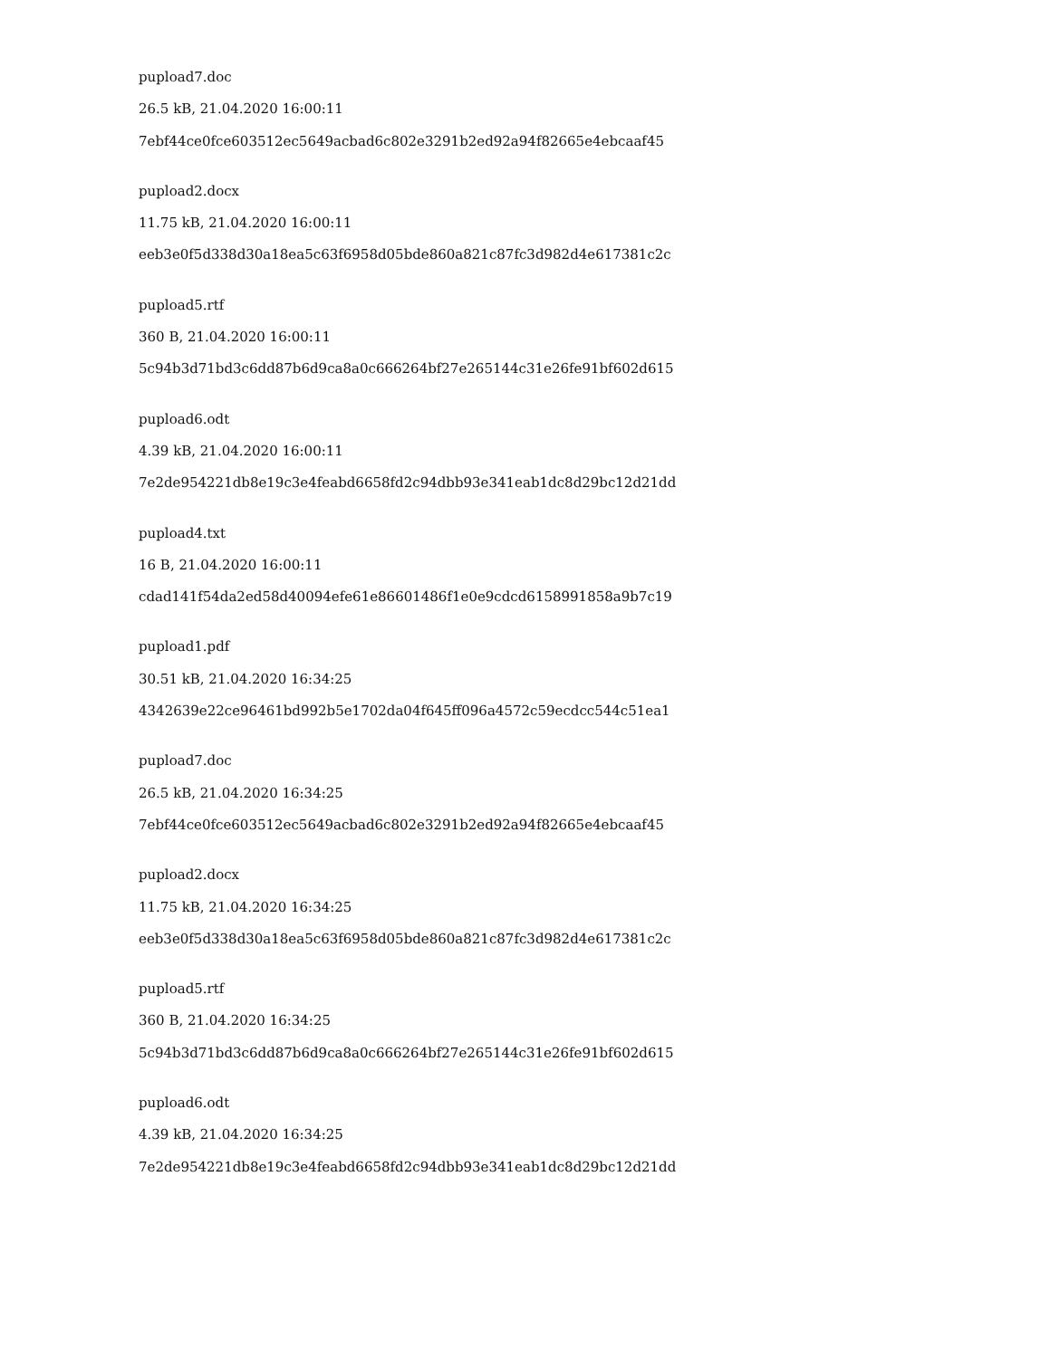pupload7.doc
26.5 kB, 21.04.2020 16:00:11
7ebf44ce0fce603512ec5649acbad6c802e3291b2ed92a94f82665e4ebcaaf45
pupload2.docx
11.75 kB, 21.04.2020 16:00:11
eeb3e0f5d338d30a18ea5c63f6958d05bde860a821c87fc3d982d4e617381c2c
pupload5.rtf
360 B, 21.04.2020 16:00:11
5c94b3d71bd3c6dd87b6d9ca8a0c666264bf27e265144c31e26fe91bf602d615
pupload6.odt
4.39 kB, 21.04.2020 16:00:11
7e2de954221db8e19c3e4feabd6658fd2c94dbb93e341eab1dc8d29bc12d21dd
pupload4.txt
16 B, 21.04.2020 16:00:11
cdad141f54da2ed58d40094efe61e86601486f1e0e9cdcd6158991858a9b7c19
pupload1.pdf
30.51 kB, 21.04.2020 16:34:25
4342639e22ce96461bd992b5e1702da04f645ff096a4572c59ecdcc544c51ea1
pupload7.doc
26.5 kB, 21.04.2020 16:34:25
7ebf44ce0fce603512ec5649acbad6c802e3291b2ed92a94f82665e4ebcaaf45
pupload2.docx
11.75 kB, 21.04.2020 16:34:25
eeb3e0f5d338d30a18ea5c63f6958d05bde860a821c87fc3d982d4e617381c2c
pupload5.rtf
360 B, 21.04.2020 16:34:25
5c94b3d71bd3c6dd87b6d9ca8a0c666264bf27e265144c31e26fe91bf602d615
pupload6.odt
4.39 kB, 21.04.2020 16:34:25
7e2de954221db8e19c3e4feabd6658fd2c94dbb93e341eab1dc8d29bc12d21dd